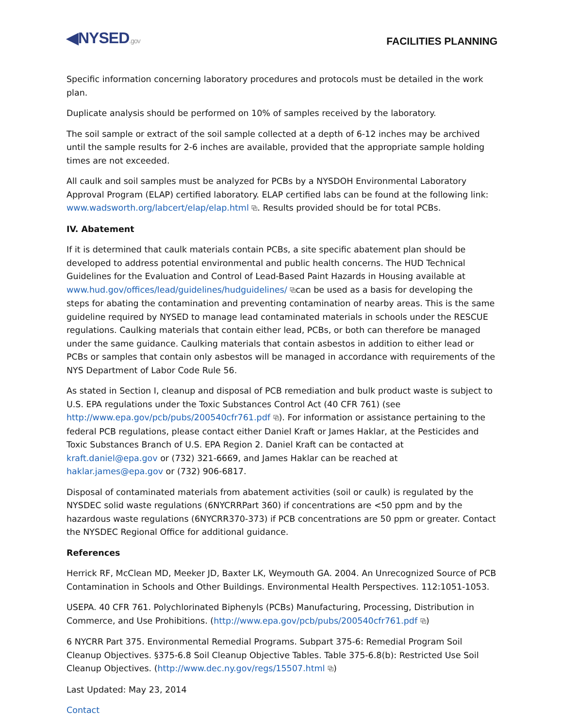◀NYSED.gov
FACILITIES PLANNING
Specific information concerning laboratory procedures and protocols must be detailed in the work plan.
Duplicate analysis should be performed on 10% of samples received by the laboratory.
The soil sample or extract of the soil sample collected at a depth of 6-12 inches may be archived until the sample results for 2-6 inches are available, provided that the appropriate sample holding times are not exceeded.
All caulk and soil samples must be analyzed for PCBs by a NYSDOH Environmental Laboratory Approval Program (ELAP) certified laboratory. ELAP certified labs can be found at the following link: www.wadsworth.org/labcert/elap/elap.html ⧉. Results provided should be for total PCBs.
IV. Abatement
If it is determined that caulk materials contain PCBs, a site specific abatement plan should be developed to address potential environmental and public health concerns. The HUD Technical Guidelines for the Evaluation and Control of Lead-Based Paint Hazards in Housing available at www.hud.gov/offices/lead/guidelines/hudguidelines/ ⧉can be used as a basis for developing the steps for abating the contamination and preventing contamination of nearby areas. This is the same guideline required by NYSED to manage lead contaminated materials in schools under the RESCUE regulations. Caulking materials that contain either lead, PCBs, or both can therefore be managed under the same guidance. Caulking materials that contain asbestos in addition to either lead or PCBs or samples that contain only asbestos will be managed in accordance with requirements of the NYS Department of Labor Code Rule 56.
As stated in Section I, cleanup and disposal of PCB remediation and bulk product waste is subject to U.S. EPA regulations under the Toxic Substances Control Act (40 CFR 761) (see http://www.epa.gov/pcb/pubs/200540cfr761.pdf ⧉). For information or assistance pertaining to the federal PCB regulations, please contact either Daniel Kraft or James Haklar, at the Pesticides and Toxic Substances Branch of U.S. EPA Region 2. Daniel Kraft can be contacted at kraft.daniel@epa.gov or (732) 321-6669, and James Haklar can be reached at haklar.james@epa.gov or (732) 906-6817.
Disposal of contaminated materials from abatement activities (soil or caulk) is regulated by the NYSDEC solid waste regulations (6NYCRRPart 360) if concentrations are <50 ppm and by the hazardous waste regulations (6NYCRR370-373) if PCB concentrations are 50 ppm or greater. Contact the NYSDEC Regional Office for additional guidance.
References
Herrick RF, McClean MD, Meeker JD, Baxter LK, Weymouth GA. 2004. An Unrecognized Source of PCB Contamination in Schools and Other Buildings. Environmental Health Perspectives. 112:1051-1053.
USEPA. 40 CFR 761. Polychlorinated Biphenyls (PCBs) Manufacturing, Processing, Distribution in Commerce, and Use Prohibitions. (http://www.epa.gov/pcb/pubs/200540cfr761.pdf ⧉)
6 NYCRR Part 375. Environmental Remedial Programs. Subpart 375-6: Remedial Program Soil Cleanup Objectives. §375-6.8 Soil Cleanup Objective Tables. Table 375-6.8(b): Restricted Use Soil Cleanup Objectives. (http://www.dec.ny.gov/regs/15507.html ⧉)
Last Updated: May 23, 2014
Contact